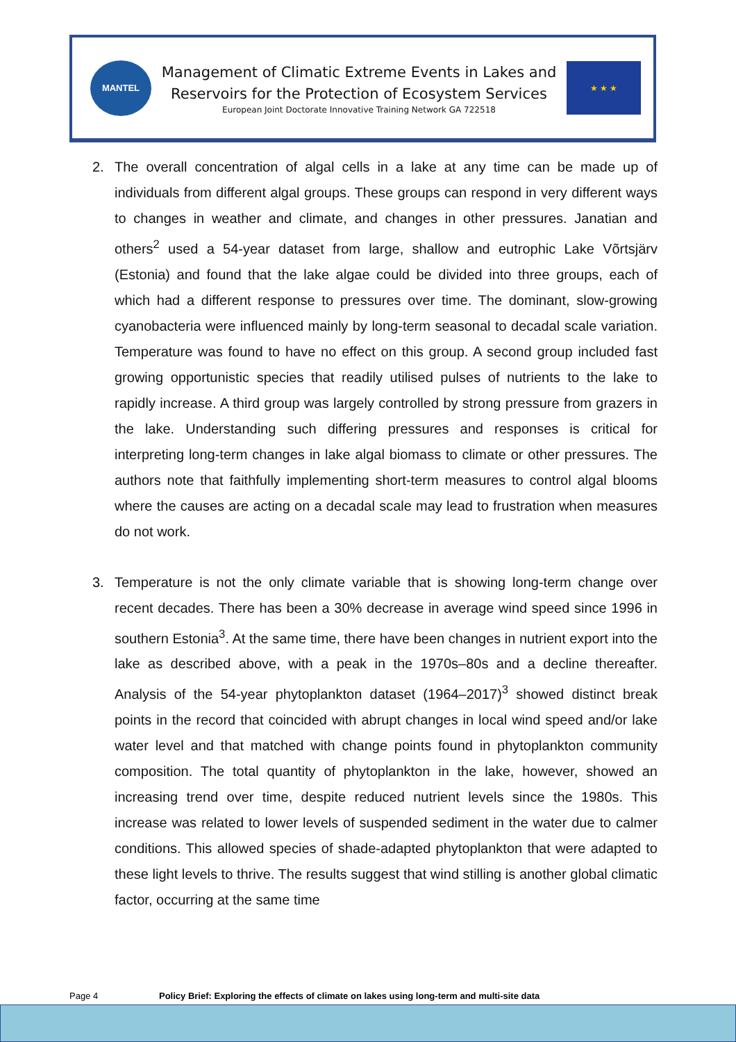MANTEL
Management of Climatic Extreme Events in Lakes and
Reservoirs for the Protection of Ecosystem Services
European Joint Doctorate Innovative Training Network GA 722518
★ ★ ★
2. The overall concentration of algal cells in a lake at any time can be made up of individuals from different algal groups. These groups can respond in very different ways to changes in weather and climate, and changes in other pressures. Janatian and others<sup>2</sup> used a 54-year dataset from large, shallow and eutrophic Lake Võrtsjärv (Estonia) and found that the lake algae could be divided into three groups, each of which had a different response to pressures over time. The dominant, slow-growing cyanobacteria were influenced mainly by long-term seasonal to decadal scale variation. Temperature was found to have no effect on this group. A second group included fast growing opportunistic species that readily utilised pulses of nutrients to the lake to rapidly increase. A third group was largely controlled by strong pressure from grazers in the lake. Understanding such differing pressures and responses is critical for interpreting long-term changes in lake algal biomass to climate or other pressures. The authors note that faithfully implementing short-term measures to control algal blooms where the causes are acting on a decadal scale may lead to frustration when measures do not work.
3. Temperature is not the only climate variable that is showing long-term change over recent decades. There has been a 30% decrease in average wind speed since 1996 in southern Estonia<sup>3</sup>. At the same time, there have been changes in nutrient export into the lake as described above, with a peak in the 1970s–80s and a decline thereafter. Analysis of the 54-year phytoplankton dataset (1964–2017)<sup>3</sup> showed distinct break points in the record that coincided with abrupt changes in local wind speed and/or lake water level and that matched with change points found in phytoplankton community composition. The total quantity of phytoplankton in the lake, however, showed an increasing trend over time, despite reduced nutrient levels since the 1980s. This increase was related to lower levels of suspended sediment in the water due to calmer conditions. This allowed species of shade-adapted phytoplankton that were adapted to these light levels to thrive. The results suggest that wind stilling is another global climatic factor, occurring at the same time
Page 4 Policy Brief: Exploring the effects of climate on lakes using long-term and multi-site data